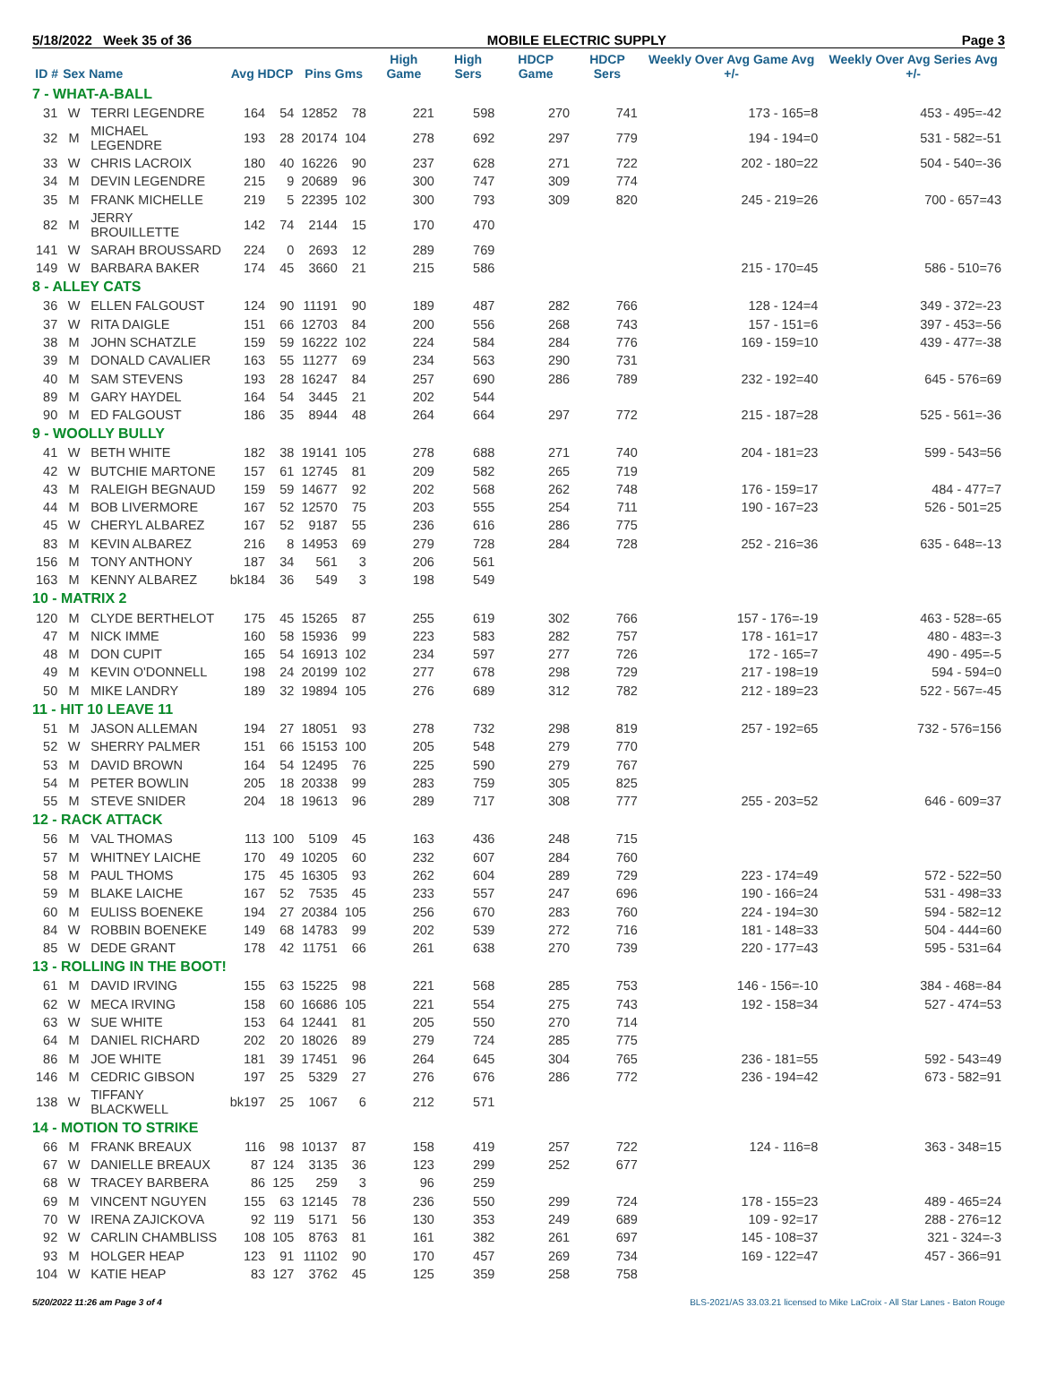5/18/2022 Week 35 of 36 MOBILE ELECTRIC SUPPLY Page 3
| ID # | Sex | Name | Avg HDCP | | Pins Gms | | High Game | High Sers | HDCP Game | HDCP Sers | Weekly Over Avg Game Avg +/- | Weekly Over Avg Series Avg +/- |
| --- | --- | --- | --- | --- | --- | --- | --- | --- | --- | --- | --- | --- |
| 7 - WHAT-A-BALL | | | | | | | | | | | | |
| 31 | W | TERRI LEGENDRE | 164 | 54 | 12852 | 78 | 221 | 598 | 270 | 741 | 173 - 165=8 | 453 - 495=-42 |
| 32 | M | MICHAEL LEGENDRE | 193 | 28 | 20174 | 104 | 278 | 692 | 297 | 779 | 194 - 194=0 | 531 - 582=-51 |
| 33 | W | CHRIS LACROIX | 180 | 40 | 16226 | 90 | 237 | 628 | 271 | 722 | 202 - 180=22 | 504 - 540=-36 |
| 34 | M | DEVIN LEGENDRE | 215 | 9 | 20689 | 96 | 300 | 747 | 309 | 774 | | |
| 35 | M | FRANK MICHELLE | 219 | 5 | 22395 | 102 | 300 | 793 | 309 | 820 | 245 - 219=26 | 700 - 657=43 |
| 82 | M | JERRY BROUILLETTE | 142 | 74 | 2144 | 15 | 170 | 470 | | | | |
| 141 | W | SARAH BROUSSARD | 224 | 0 | 2693 | 12 | 289 | 769 | | | | |
| 149 | W | BARBARA BAKER | 174 | 45 | 3660 | 21 | 215 | 586 | | | 215 - 170=45 | 586 - 510=76 |
| 8 - ALLEY CATS | | | | | | | | | | | | |
| 36 | W | ELLEN FALGOUST | 124 | 90 | 11191 | 90 | 189 | 487 | 282 | 766 | 128 - 124=4 | 349 - 372=-23 |
| 37 | W | RITA DAIGLE | 151 | 66 | 12703 | 84 | 200 | 556 | 268 | 743 | 157 - 151=6 | 397 - 453=-56 |
| 38 | M | JOHN SCHATZLE | 159 | 59 | 16222 | 102 | 224 | 584 | 284 | 776 | 169 - 159=10 | 439 - 477=-38 |
| 39 | M | DONALD CAVALIER | 163 | 55 | 11277 | 69 | 234 | 563 | 290 | 731 | | |
| 40 | M | SAM STEVENS | 193 | 28 | 16247 | 84 | 257 | 690 | 286 | 789 | 232 - 192=40 | 645 - 576=69 |
| 89 | M | GARY HAYDEL | 164 | 54 | 3445 | 21 | 202 | 544 | | | | |
| 90 | M | ED FALGOUST | 186 | 35 | 8944 | 48 | 264 | 664 | 297 | 772 | 215 - 187=28 | 525 - 561=-36 |
| 9 - WOOLLY BULLY | | | | | | | | | | | | |
| 41 | W | BETH WHITE | 182 | 38 | 19141 | 105 | 278 | 688 | 271 | 740 | 204 - 181=23 | 599 - 543=56 |
| 42 | W | BUTCHIE MARTONE | 157 | 61 | 12745 | 81 | 209 | 582 | 265 | 719 | | |
| 43 | M | RALEIGH BEGNAUD | 159 | 59 | 14677 | 92 | 202 | 568 | 262 | 748 | 176 - 159=17 | 484 - 477=7 |
| 44 | M | BOB LIVERMORE | 167 | 52 | 12570 | 75 | 203 | 555 | 254 | 711 | 190 - 167=23 | 526 - 501=25 |
| 45 | W | CHERYL ALBAREZ | 167 | 52 | 9187 | 55 | 236 | 616 | 286 | 775 | | |
| 83 | M | KEVIN ALBAREZ | 216 | 8 | 14953 | 69 | 279 | 728 | 284 | 728 | 252 - 216=36 | 635 - 648=-13 |
| 156 | M | TONY ANTHONY | 187 | 34 | 561 | 3 | 206 | 561 | | | | |
| 163 | M | KENNY ALBAREZ | bk184 | 36 | 549 | 3 | 198 | 549 | | | | |
| 10 - MATRIX 2 | | | | | | | | | | | | |
| 120 | M | CLYDE BERTHELOT | 175 | 45 | 15265 | 87 | 255 | 619 | 302 | 766 | 157 - 176=-19 | 463 - 528=-65 |
| 47 | M | NICK IMME | 160 | 58 | 15936 | 99 | 223 | 583 | 282 | 757 | 178 - 161=17 | 480 - 483=-3 |
| 48 | M | DON CUPIT | 165 | 54 | 16913 | 102 | 234 | 597 | 277 | 726 | 172 - 165=7 | 490 - 495=-5 |
| 49 | M | KEVIN O'DONNELL | 198 | 24 | 20199 | 102 | 277 | 678 | 298 | 729 | 217 - 198=19 | 594 - 594=0 |
| 50 | M | MIKE LANDRY | 189 | 32 | 19894 | 105 | 276 | 689 | 312 | 782 | 212 - 189=23 | 522 - 567=-45 |
| 11 - HIT 10 LEAVE 11 | | | | | | | | | | | | |
| 51 | M | JASON ALLEMAN | 194 | 27 | 18051 | 93 | 278 | 732 | 298 | 819 | 257 - 192=65 | 732 - 576=156 |
| 52 | W | SHERRY PALMER | 151 | 66 | 15153 | 100 | 205 | 548 | 279 | 770 | | |
| 53 | M | DAVID BROWN | 164 | 54 | 12495 | 76 | 225 | 590 | 279 | 767 | | |
| 54 | M | PETER BOWLIN | 205 | 18 | 20338 | 99 | 283 | 759 | 305 | 825 | | |
| 55 | M | STEVE SNIDER | 204 | 18 | 19613 | 96 | 289 | 717 | 308 | 777 | 255 - 203=52 | 646 - 609=37 |
| 12 - RACK ATTACK | | | | | | | | | | | | |
| 56 | M | VAL THOMAS | 113 | 100 | 5109 | 45 | 163 | 436 | 248 | 715 | | |
| 57 | M | WHITNEY LAICHE | 170 | 49 | 10205 | 60 | 232 | 607 | 284 | 760 | | |
| 58 | M | PAUL THOMS | 175 | 45 | 16305 | 93 | 262 | 604 | 289 | 729 | 223 - 174=49 | 572 - 522=50 |
| 59 | M | BLAKE LAICHE | 167 | 52 | 7535 | 45 | 233 | 557 | 247 | 696 | 190 - 166=24 | 531 - 498=33 |
| 60 | M | EULISS BOENEKE | 194 | 27 | 20384 | 105 | 256 | 670 | 283 | 760 | 224 - 194=30 | 594 - 582=12 |
| 84 | W | ROBBIN BOENEKE | 149 | 68 | 14783 | 99 | 202 | 539 | 272 | 716 | 181 - 148=33 | 504 - 444=60 |
| 85 | W | DEDE GRANT | 178 | 42 | 11751 | 66 | 261 | 638 | 270 | 739 | 220 - 177=43 | 595 - 531=64 |
| 13 - ROLLING IN THE BOOT! | | | | | | | | | | | | |
| 61 | M | DAVID IRVING | 155 | 63 | 15225 | 98 | 221 | 568 | 285 | 753 | 146 - 156=-10 | 384 - 468=-84 |
| 62 | W | MECA IRVING | 158 | 60 | 16686 | 105 | 221 | 554 | 275 | 743 | 192 - 158=34 | 527 - 474=53 |
| 63 | W | SUE WHITE | 153 | 64 | 12441 | 81 | 205 | 550 | 270 | 714 | | |
| 64 | M | DANIEL RICHARD | 202 | 20 | 18026 | 89 | 279 | 724 | 285 | 775 | | |
| 86 | M | JOE WHITE | 181 | 39 | 17451 | 96 | 264 | 645 | 304 | 765 | 236 - 181=55 | 592 - 543=49 |
| 146 | M | CEDRIC GIBSON | 197 | 25 | 5329 | 27 | 276 | 676 | 286 | 772 | 236 - 194=42 | 673 - 582=91 |
| 138 | W | TIFFANY BLACKWELL | bk197 | 25 | 1067 | 6 | 212 | 571 | | | | |
| 14 - MOTION TO STRIKE | | | | | | | | | | | | |
| 66 | M | FRANK BREAUX | 116 | 98 | 10137 | 87 | 158 | 419 | 257 | 722 | 124 - 116=8 | 363 - 348=15 |
| 67 | W | DANIELLE BREAUX | 87 | 124 | 3135 | 36 | 123 | 299 | 252 | 677 | | |
| 68 | W | TRACEY BARBERA | 86 | 125 | 259 | 3 | 96 | 259 | | | | |
| 69 | M | VINCENT NGUYEN | 155 | 63 | 12145 | 78 | 236 | 550 | 299 | 724 | 178 - 155=23 | 489 - 465=24 |
| 70 | W | IRENA ZAJICKOVA | 92 | 119 | 5171 | 56 | 130 | 353 | 249 | 689 | 109 - 92=17 | 288 - 276=12 |
| 92 | W | CARLIN CHAMBLISS | 108 | 105 | 8763 | 81 | 161 | 382 | 261 | 697 | 145 - 108=37 | 321 - 324=-3 |
| 93 | M | HOLGER HEAP | 123 | 91 | 11102 | 90 | 170 | 457 | 269 | 734 | 169 - 122=47 | 457 - 366=91 |
| 104 | W | KATIE HEAP | 83 | 127 | 3762 | 45 | 125 | 359 | 258 | 758 | | |
5/20/2022 11:26 am Page 3 of 4 BLS-2021/AS 33.03.21 licensed to Mike LaCroix - All Star Lanes - Baton Rouge